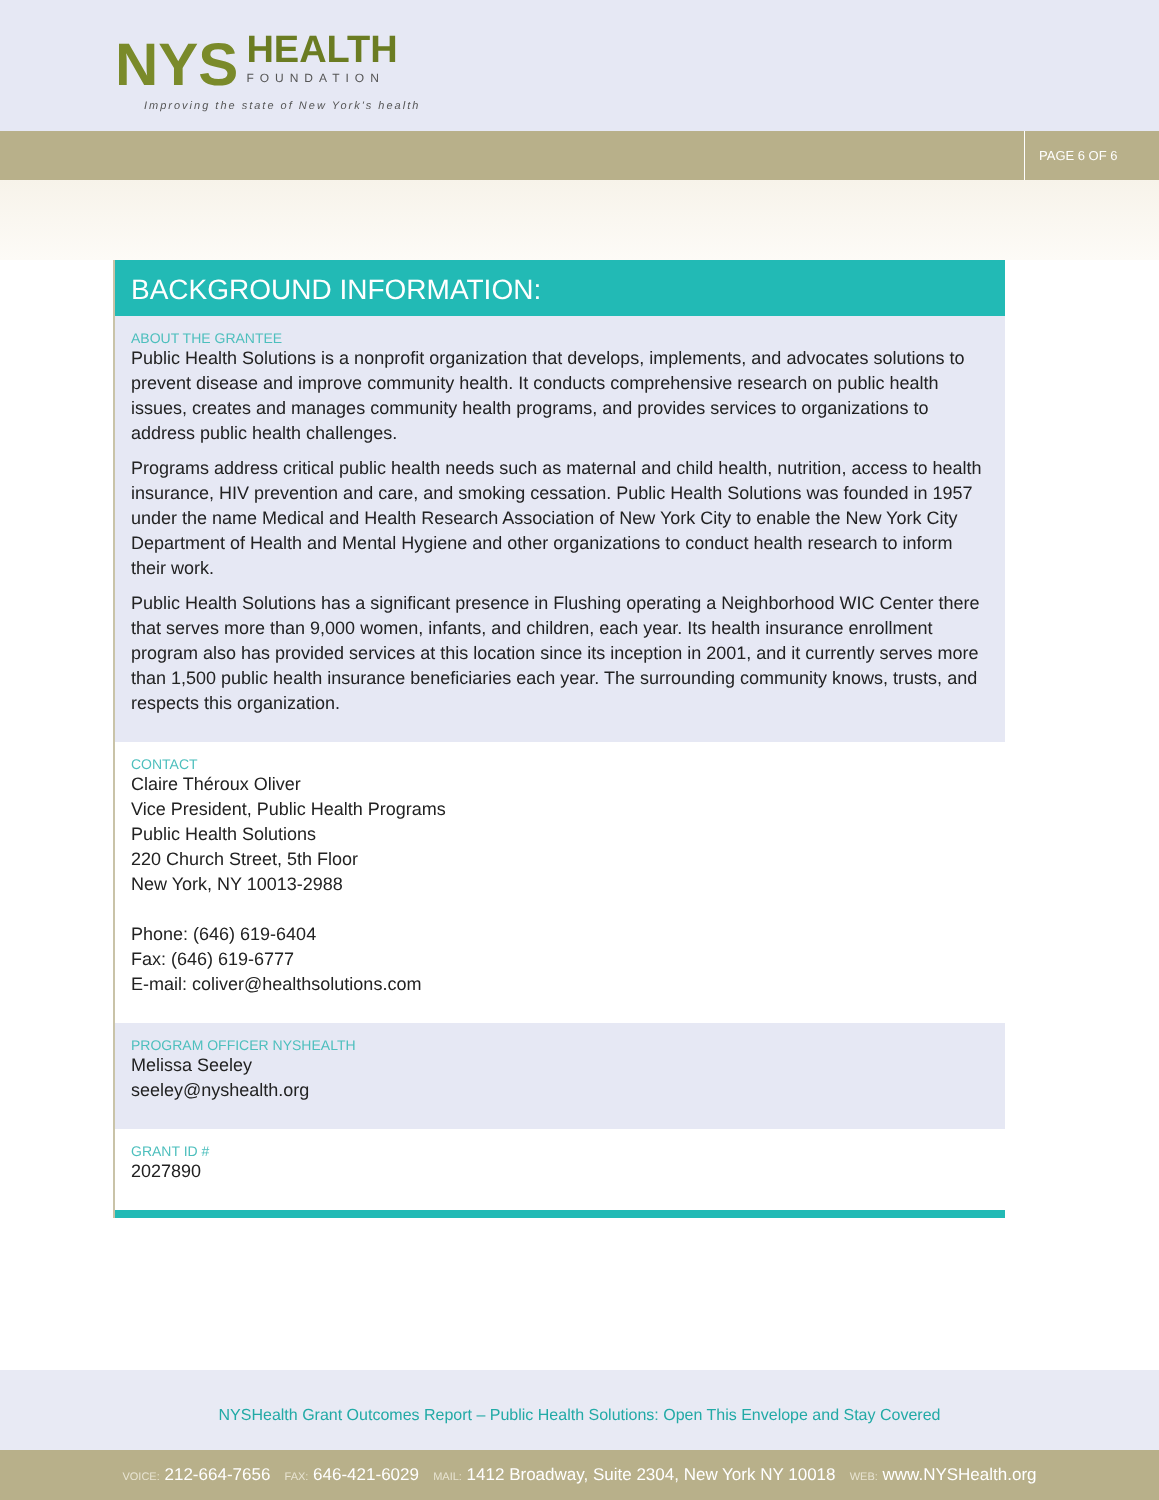NYS HEALTH FOUNDATION
Improving the state of New York's health
PAGE 6 OF 6
BACKGROUND INFORMATION:
ABOUT THE GRANTEE
Public Health Solutions is a nonprofit organization that develops, implements, and advocates solutions to prevent disease and improve community health. It conducts comprehensive research on public health issues, creates and manages community health programs, and provides services to organizations to address public health challenges.
Programs address critical public health needs such as maternal and child health, nutrition, access to health insurance, HIV prevention and care, and smoking cessation. Public Health Solutions was founded in 1957 under the name Medical and Health Research Association of New York City to enable the New York City Department of Health and Mental Hygiene and other organizations to conduct health research to inform their work.
Public Health Solutions has a significant presence in Flushing operating a Neighborhood WIC Center there that serves more than 9,000 women, infants, and children, each year. Its health insurance enrollment program also has provided services at this location since its inception in 2001, and it currently serves more than 1,500 public health insurance beneficiaries each year. The surrounding community knows, trusts, and respects this organization.
CONTACT
Claire Théroux Oliver
Vice President, Public Health Programs
Public Health Solutions
220 Church Street, 5th Floor
New York, NY 10013-2988
Phone: (646) 619-6404
Fax: (646) 619-6777
E-mail: coliver@healthsolutions.com
PROGRAM OFFICER NYSHEALTH
Melissa Seeley
seeley@nyshealth.org
GRANT ID #
2027890
NYSHealth Grant Outcomes Report – Public Health Solutions: Open This Envelope and Stay Covered
VOICE: 212-664-7656 FAX: 646-421-6029 MAIL: 1412 Broadway, Suite 2304, New York NY 10018 WEB: www.NYSHealth.org